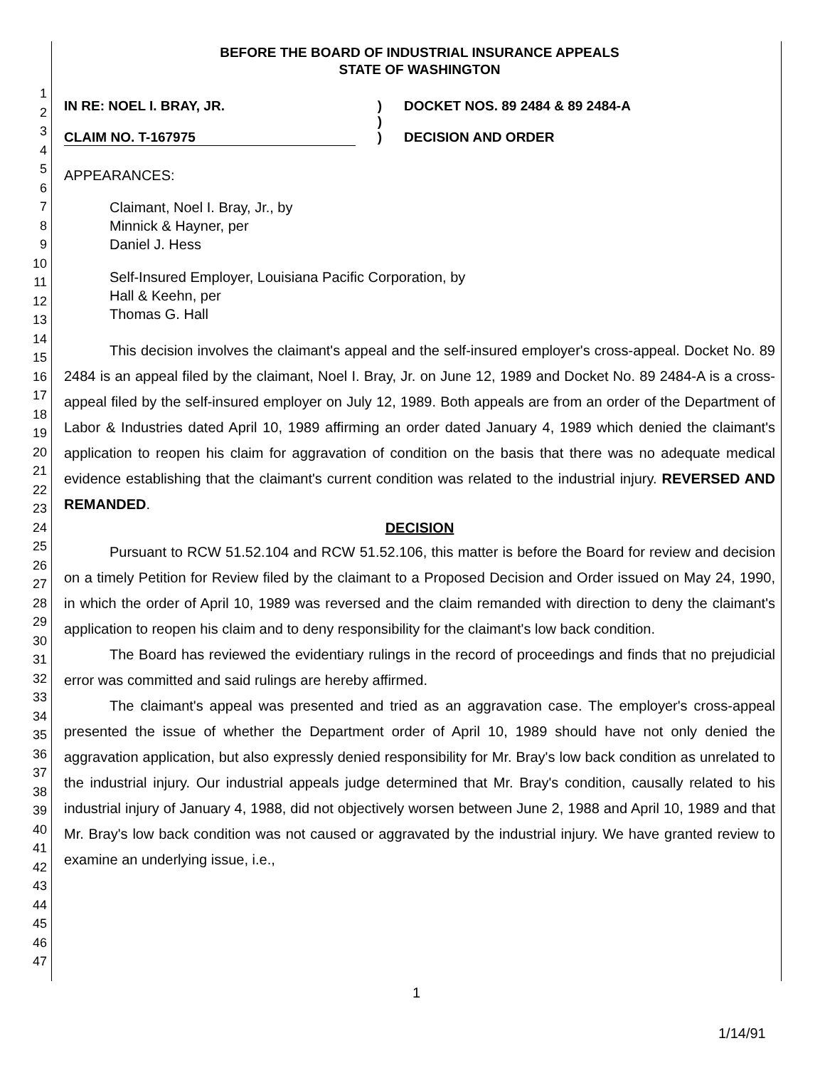1
2
3
4
5
6
7
8
9
10
11
12
13
14
15
16
17
18
19
20
21
22
23
24
25
26
27
28
29
30
31
32
33
34
35
36
37
38
39
40
41
42
43
44
45
46
47
BEFORE THE BOARD OF INDUSTRIAL INSURANCE APPEALS
STATE OF WASHINGTON
IN RE: NOEL I. BRAY, JR.
CLAIM NO. T-167975
)
)
)
DOCKET NOS. 89 2484 & 89 2484-A
DECISION AND ORDER
APPEARANCES:
Claimant, Noel I. Bray, Jr., by
Minnick & Hayner, per
Daniel J. Hess
Self-Insured Employer, Louisiana Pacific Corporation, by
Hall & Keehn, per
Thomas G. Hall
This decision involves the claimant's appeal and the self-insured employer's cross-appeal. Docket No. 89 2484 is an appeal filed by the claimant, Noel I. Bray, Jr. on June 12, 1989 and Docket No. 89 2484-A is a cross-appeal filed by the self-insured employer on July 12, 1989. Both appeals are from an order of the Department of Labor & Industries dated April 10, 1989 affirming an order dated January 4, 1989 which denied the claimant's application to reopen his claim for aggravation of condition on the basis that there was no adequate medical evidence establishing that the claimant's current condition was related to the industrial injury. REVERSED AND REMANDED.
DECISION
Pursuant to RCW 51.52.104 and RCW 51.52.106, this matter is before the Board for review and decision on a timely Petition for Review filed by the claimant to a Proposed Decision and Order issued on May 24, 1990, in which the order of April 10, 1989 was reversed and the claim remanded with direction to deny the claimant's application to reopen his claim and to deny responsibility for the claimant's low back condition.
The Board has reviewed the evidentiary rulings in the record of proceedings and finds that no prejudicial error was committed and said rulings are hereby affirmed.
The claimant's appeal was presented and tried as an aggravation case. The employer's cross-appeal presented the issue of whether the Department order of April 10, 1989 should have not only denied the aggravation application, but also expressly denied responsibility for Mr. Bray's low back condition as unrelated to the industrial injury. Our industrial appeals judge determined that Mr. Bray's condition, causally related to his industrial injury of January 4, 1988, did not objectively worsen between June 2, 1988 and April 10, 1989 and that Mr. Bray's low back condition was not caused or aggravated by the industrial injury. We have granted review to examine an underlying issue, i.e.,
1
1/14/91